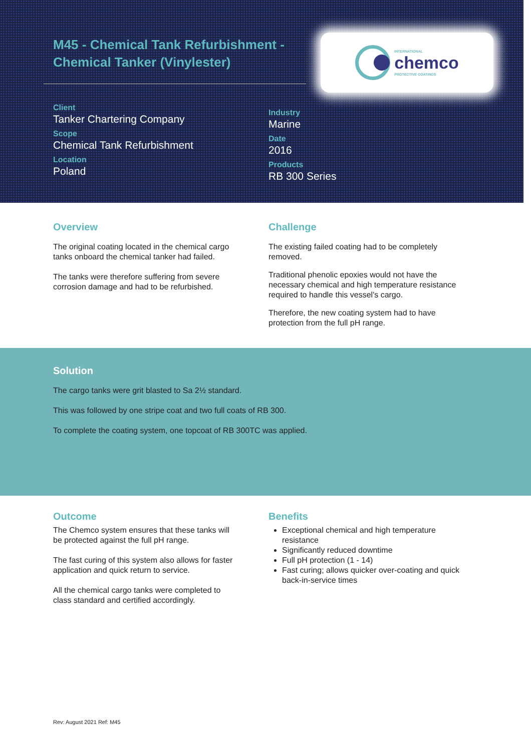M45 - Chemical Tank Refurbishment - Chemical Tanker (Vinylester)
INTERNATIONAL
chemco
PROTECTIVE COATINGS
Client
Tanker Chartering Company
Scope
Chemical Tank Refurbishment
Location
Poland
Industry
Marine
Date
2016
Products
RB 300 Series
Overview
The original coating located in the chemical cargo tanks onboard the chemical tanker had failed.
The tanks were therefore suffering from severe corrosion damage and had to be refurbished.
Challenge
The existing failed coating had to be completely removed.
Traditional phenolic epoxies would not have the necessary chemical and high temperature resistance required to handle this vessel's cargo.
Therefore, the new coating system had to have protection from the full pH range.
Solution
The cargo tanks were grit blasted to Sa 2½ standard.
This was followed by one stripe coat and two full coats of RB 300.
To complete the coating system, one topcoat of RB 300TC was applied.
Outcome
The Chemco system ensures that these tanks will be protected against the full pH range.
The fast curing of this system also allows for faster application and quick return to service.
All the chemical cargo tanks were completed to class standard and certified accordingly.
Benefits
Exceptional chemical and high temperature resistance
Significantly reduced downtime
Full pH protection (1 - 14)
Fast curing; allows quicker over-coating and quick back-in-service times
Rev: August 2021 Ref: M45